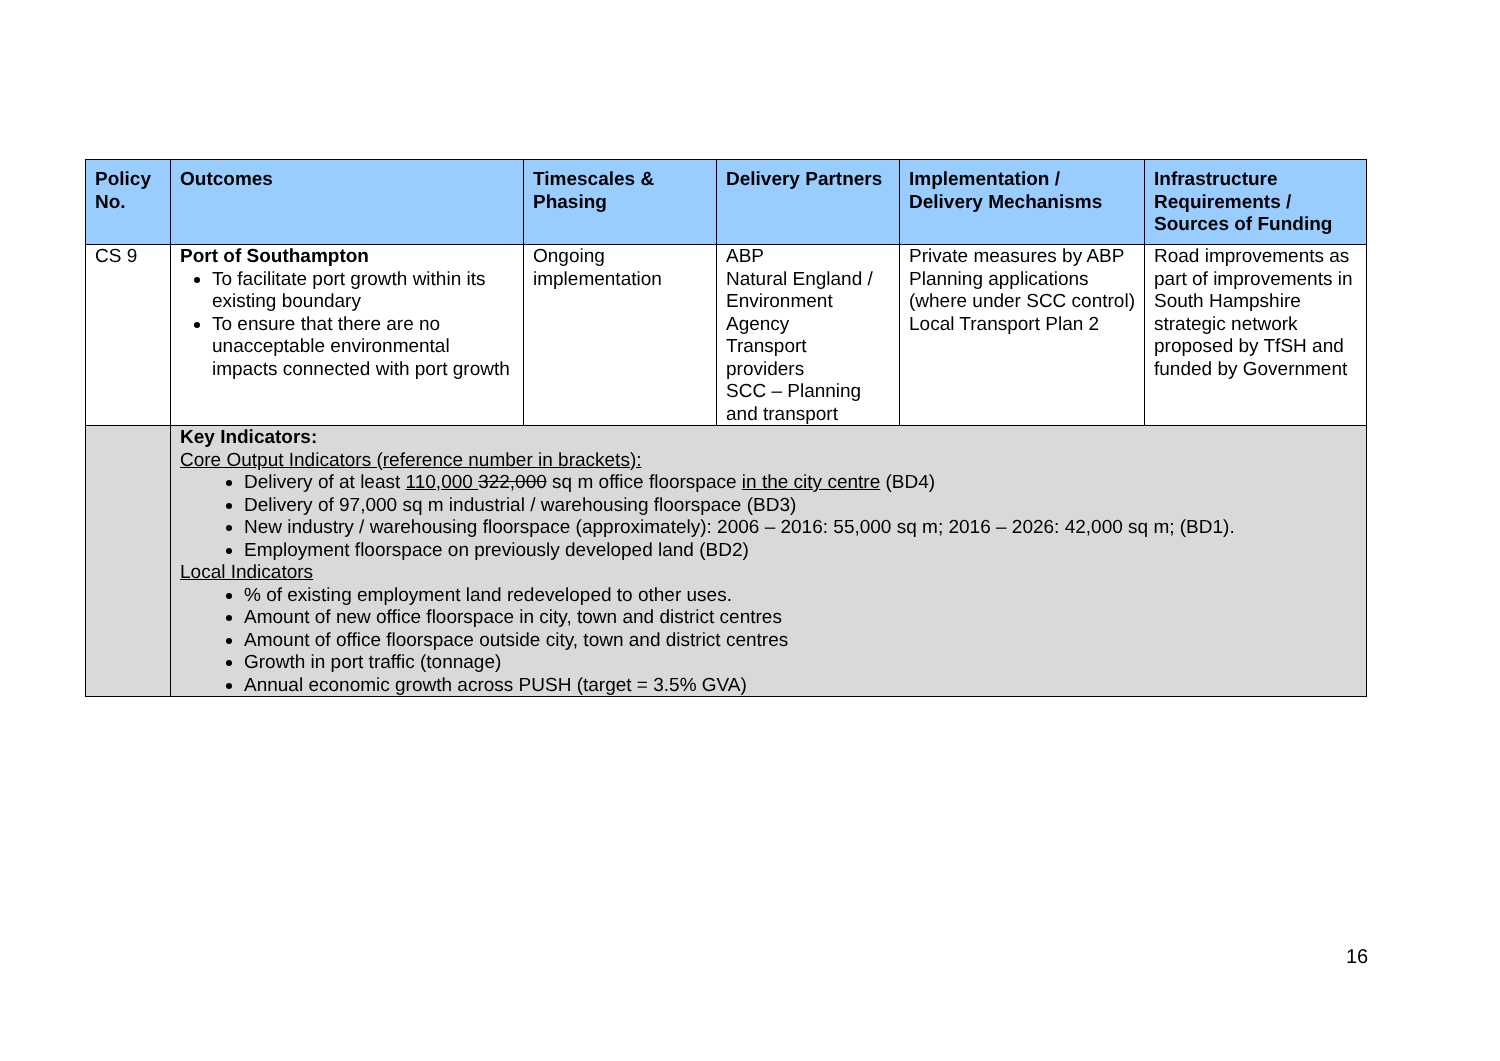| Policy No. | Outcomes | Timescales & Phasing | Delivery Partners | Implementation / Delivery Mechanisms | Infrastructure Requirements / Sources of Funding |
| --- | --- | --- | --- | --- | --- |
| CS 9 | Port of Southampton To facilitate port growth within its existing boundary To ensure that there are no unacceptable environmental impacts connected with port growth | Ongoing implementation | ABP Natural England / Environment Agency Transport providers SCC – Planning and transport | Private measures by ABP Planning applications (where under SCC control) Local Transport Plan 2 | Road improvements as part of improvements in South Hampshire strategic network proposed by TfSH and funded by Government |
| | Key Indicators: Core Output Indicators (reference number in brackets): Delivery of at least 110,000 322,000 sq m office floorspace in the city centre (BD4) Delivery of 97,000 sq m industrial / warehousing floorspace (BD3) New industry / warehousing floorspace (approximately): 2006 – 2016: 55,000 sq m; 2016 – 2026: 42,000 sq m; (BD1). Employment floorspace on previously developed land (BD2) Local Indicators % of existing employment land redeveloped to other uses. Amount of new office floorspace in city, town and district centres Amount of office floorspace outside city, town and district centres Growth in port traffic (tonnage) Annual economic growth across PUSH (target = 3.5% GVA) | | | | |
16